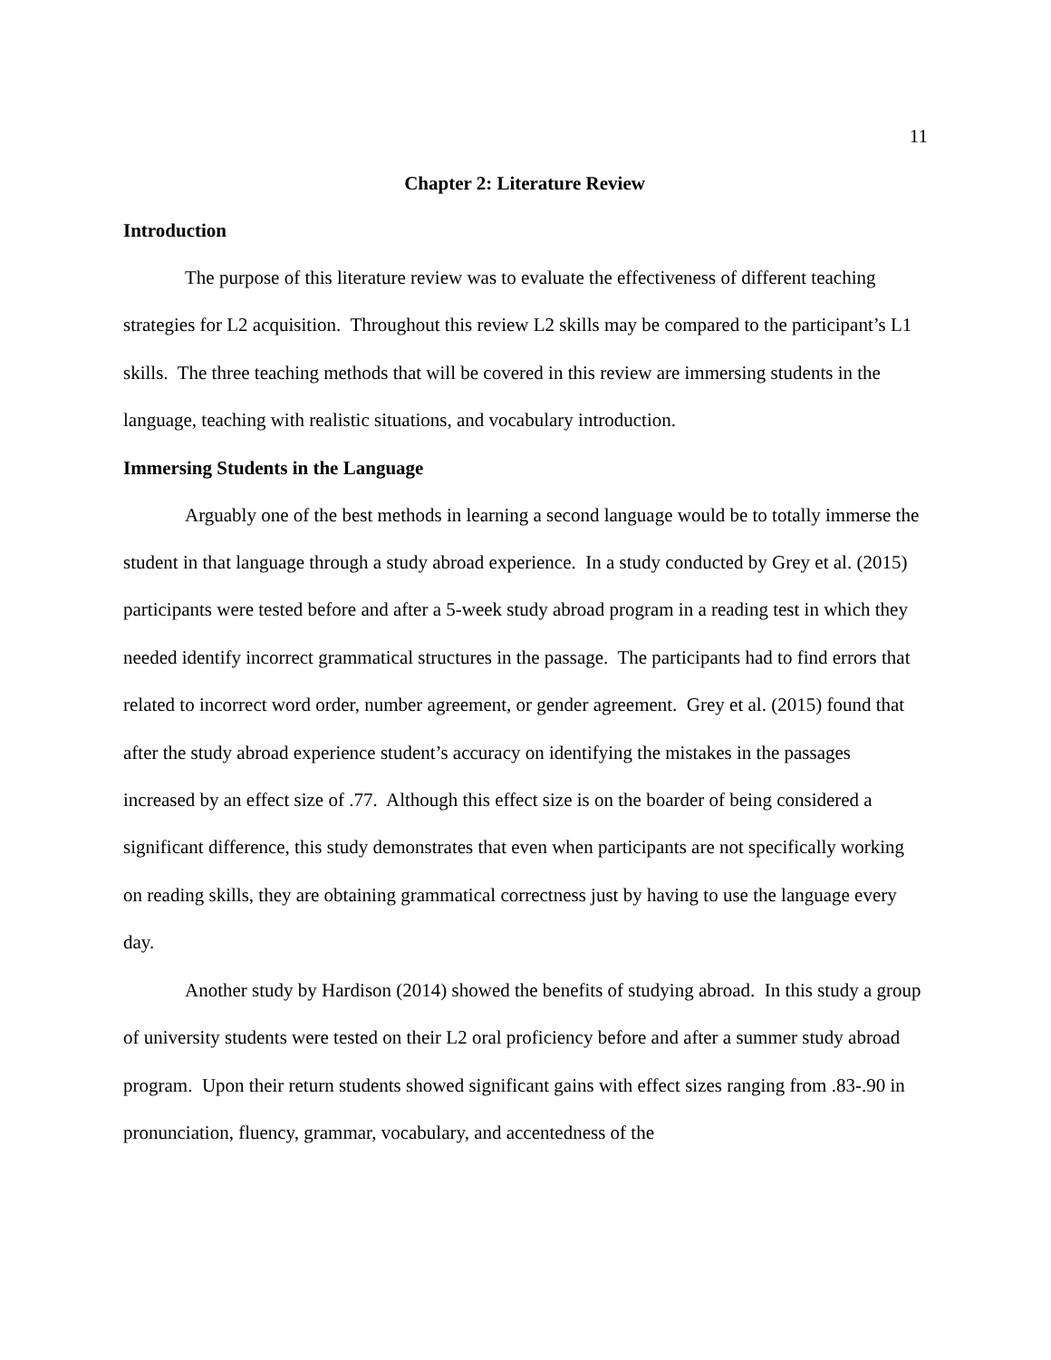11
Chapter 2: Literature Review
Introduction
The purpose of this literature review was to evaluate the effectiveness of different teaching strategies for L2 acquisition. Throughout this review L2 skills may be compared to the participant’s L1 skills. The three teaching methods that will be covered in this review are immersing students in the language, teaching with realistic situations, and vocabulary introduction.
Immersing Students in the Language
Arguably one of the best methods in learning a second language would be to totally immerse the student in that language through a study abroad experience. In a study conducted by Grey et al. (2015) participants were tested before and after a 5-week study abroad program in a reading test in which they needed identify incorrect grammatical structures in the passage. The participants had to find errors that related to incorrect word order, number agreement, or gender agreement. Grey et al. (2015) found that after the study abroad experience student’s accuracy on identifying the mistakes in the passages increased by an effect size of .77. Although this effect size is on the boarder of being considered a significant difference, this study demonstrates that even when participants are not specifically working on reading skills, they are obtaining grammatical correctness just by having to use the language every day.
Another study by Hardison (2014) showed the benefits of studying abroad. In this study a group of university students were tested on their L2 oral proficiency before and after a summer study abroad program. Upon their return students showed significant gains with effect sizes ranging from .83-.90 in pronunciation, fluency, grammar, vocabulary, and accentedness of the